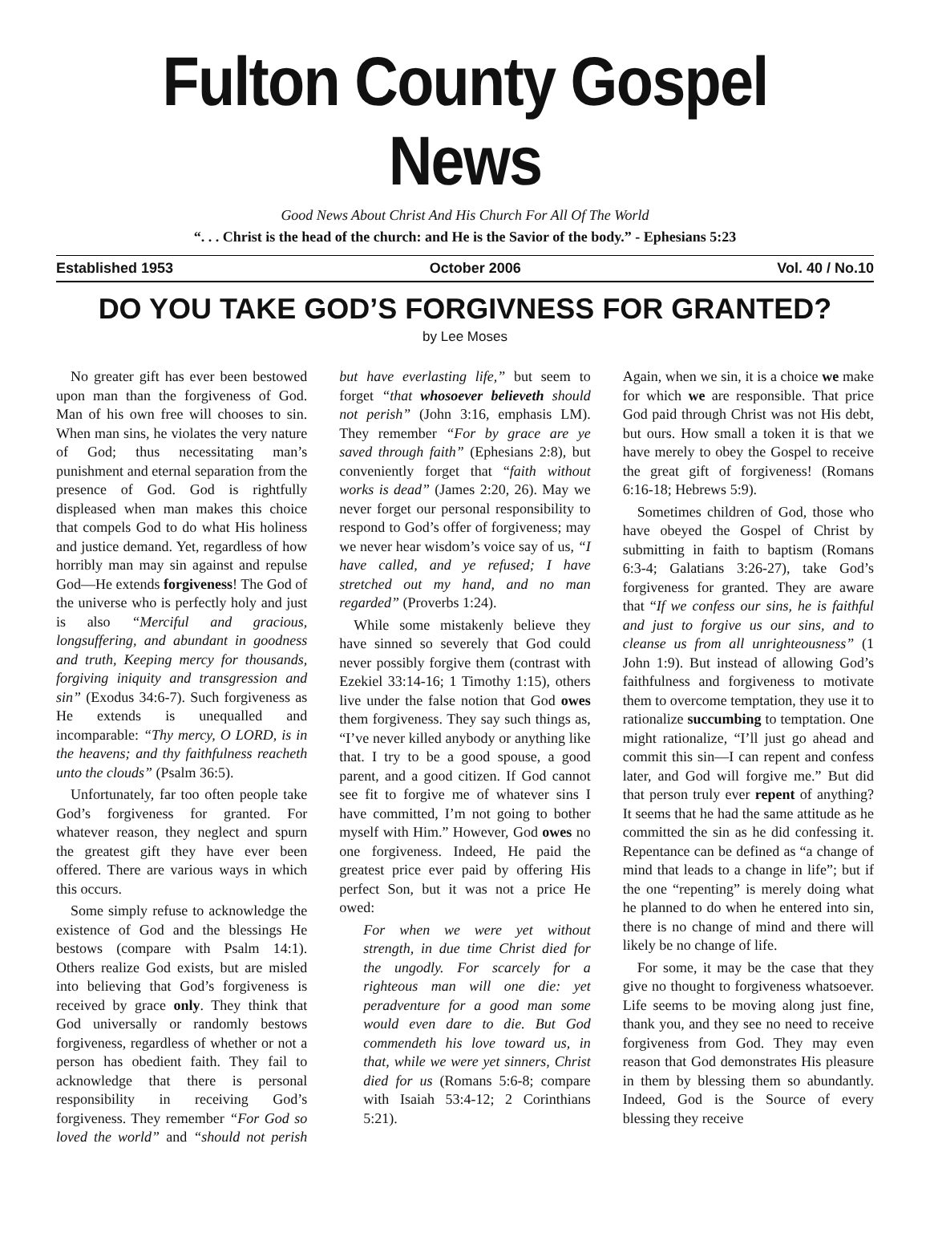Fulton County Gospel News
Good News About Christ And His Church For All Of The World
“. . . Christ is the head of the church: and He is the Savior of the body.” - Ephesians 5:23
Established 1953 October 2006 Vol. 40 / No.10
DO YOU TAKE GOD’S FORGIVNESS FOR GRANTED?
by Lee Moses
No greater gift has ever been bestowed upon man than the forgiveness of God. Man of his own free will chooses to sin. When man sins, he violates the very nature of God; thus necessitating man’s punishment and eternal separation from the presence of God. God is rightfully displeased when man makes this choice that compels God to do what His holiness and justice demand. Yet, regardless of how horribly man may sin against and repulse God—He extends forgiveness! The God of the universe who is perfectly holy and just is also “Merciful and gracious, longsuffering, and abundant in goodness and truth, Keeping mercy for thousands, forgiving iniquity and transgression and sin” (Exodus 34:6-7). Such forgiveness as He extends is unequalled and incomparable: “Thy mercy, O LORD, is in the heavens; and thy faithfulness reacheth unto the clouds” (Psalm 36:5).
Unfortunately, far too often people take God’s forgiveness for granted. For whatever reason, they neglect and spurn the greatest gift they have ever been offered. There are various ways in which this occurs.
Some simply refuse to acknowledge the existence of God and the blessings He bestows (compare with Psalm 14:1). Others realize God exists, but are misled into believing that God’s forgiveness is received by grace only. They think that God universally or randomly bestows forgiveness, regardless of whether or not a person has obedient faith. They fail to acknowledge that there is personal responsibility in receiving God’s forgiveness. They remember “For God so loved the world” and “should not perish but have everlasting life,” but seem to forget “that whosoever believeth should not perish” (John 3:16, emphasis LM). They remember “For by grace are ye saved through faith” (Ephesians 2:8), but conveniently forget that “faith without works is dead” (James 2:20, 26). May we never forget our personal responsibility to respond to God’s offer of forgiveness; may we never hear wisdom’s voice say of us, “I have called, and ye refused; I have stretched out my hand, and no man regarded” (Proverbs 1:24).
While some mistakenly believe they have sinned so severely that God could never possibly forgive them (contrast with Ezekiel 33:14-16; 1 Timothy 1:15), others live under the false notion that God owes them forgiveness. They say such things as, “I’ve never killed anybody or anything like that. I try to be a good spouse, a good parent, and a good citizen. If God cannot see fit to forgive me of whatever sins I have committed, I’m not going to bother myself with Him.” However, God owes no one forgiveness. Indeed, He paid the greatest price ever paid by offering His perfect Son, but it was not a price He owed:
For when we were yet without strength, in due time Christ died for the ungodly. For scarcely for a righteous man will one die: yet peradventure for a good man some would even dare to die. But God commendeth his love toward us, in that, while we were yet sinners, Christ died for us (Romans 5:6-8; compare with Isaiah 53:4-12; 2 Corinthians 5:21).
Again, when we sin, it is a choice we make for which we are responsible. That price God paid through Christ was not His debt, but ours. How small a token it is that we have merely to obey the Gospel to receive the great gift of forgiveness! (Romans 6:16-18; Hebrews 5:9).
Sometimes children of God, those who have obeyed the Gospel of Christ by submitting in faith to baptism (Romans 6:3-4; Galatians 3:26-27), take God’s forgiveness for granted. They are aware that “If we confess our sins, he is faithful and just to forgive us our sins, and to cleanse us from all unrighteousness” (1 John 1:9). But instead of allowing God’s faithfulness and forgiveness to motivate them to overcome temptation, they use it to rationalize succumbing to temptation. One might rationalize, “I’ll just go ahead and commit this sin—I can repent and confess later, and God will forgive me.” But did that person truly ever repent of anything? It seems that he had the same attitude as he committed the sin as he did confessing it. Repentance can be defined as “a change of mind that leads to a change in life”; but if the one “repenting” is merely doing what he planned to do when he entered into sin, there is no change of mind and there will likely be no change of life.
For some, it may be the case that they give no thought to forgiveness whatsoever. Life seems to be moving along just fine, thank you, and they see no need to receive forgiveness from God. They may even reason that God demonstrates His pleasure in them by blessing them so abundantly. Indeed, God is the Source of every blessing they receive